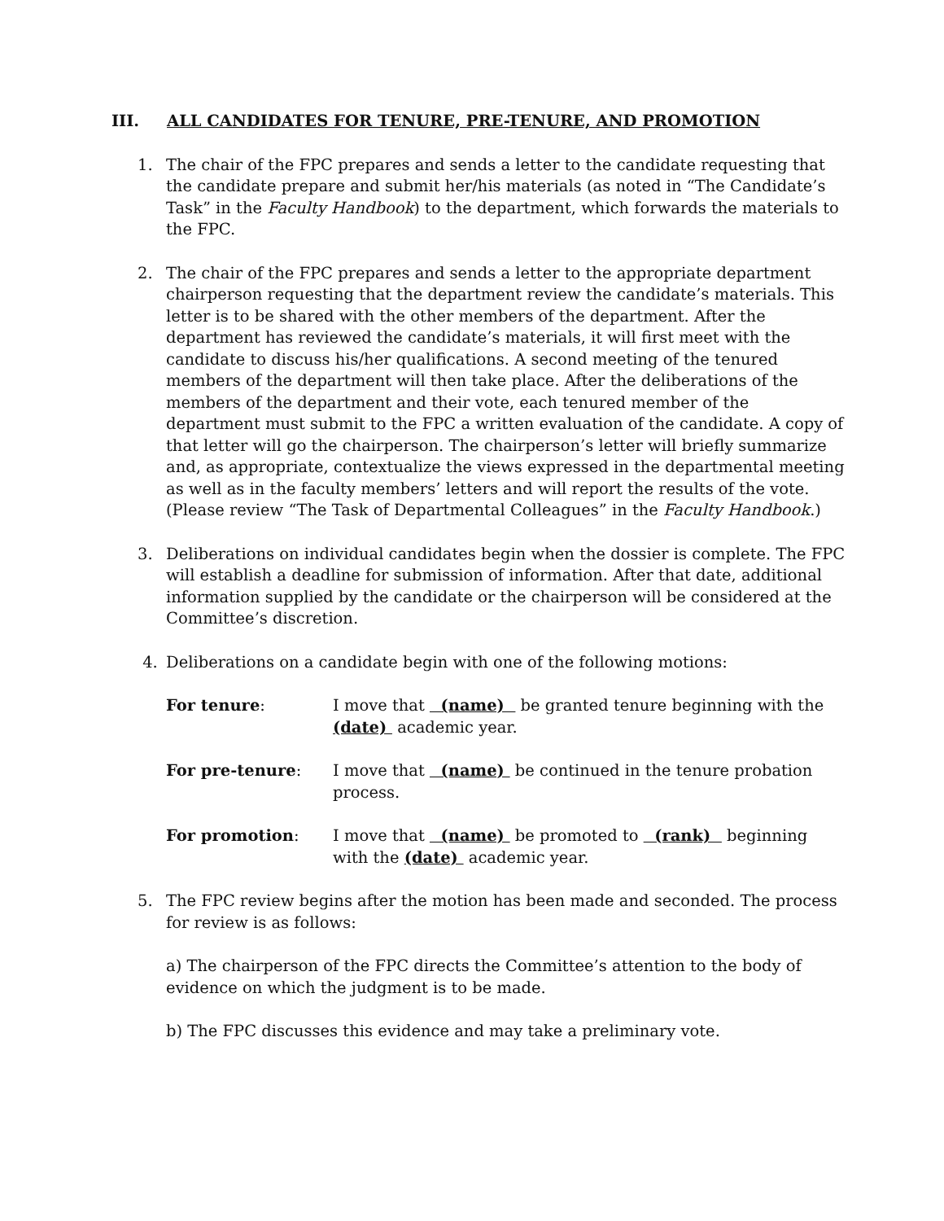III. ALL CANDIDATES FOR TENURE, PRE-TENURE, AND PROMOTION
1. The chair of the FPC prepares and sends a letter to the candidate requesting that the candidate prepare and submit her/his materials (as noted in “The Candidate’s Task” in the Faculty Handbook) to the department, which forwards the materials to the FPC.
2. The chair of the FPC prepares and sends a letter to the appropriate department chairperson requesting that the department review the candidate’s materials. This letter is to be shared with the other members of the department. After the department has reviewed the candidate’s materials, it will first meet with the candidate to discuss his/her qualifications. A second meeting of the tenured members of the department will then take place. After the deliberations of the members of the department and their vote, each tenured member of the department must submit to the FPC a written evaluation of the candidate. A copy of that letter will go the chairperson. The chairperson’s letter will briefly summarize and, as appropriate, contextualize the views expressed in the departmental meeting as well as in the faculty members’ letters and will report the results of the vote. (Please review “The Task of Departmental Colleagues” in the Faculty Handbook.)
3. Deliberations on individual candidates begin when the dossier is complete. The FPC will establish a deadline for submission of information. After that date, additional information supplied by the candidate or the chairperson will be considered at the Committee’s discretion.
4. Deliberations on a candidate begin with one of the following motions:
For tenure: I move that (name) be granted tenure beginning with the (date) academic year.
For pre-tenure: I move that (name) be continued in the tenure probation process.
For promotion: I move that (name) be promoted to (rank) beginning with the (date) academic year.
5. The FPC review begins after the motion has been made and seconded. The process for review is as follows:
a) The chairperson of the FPC directs the Committee’s attention to the body of evidence on which the judgment is to be made.
b) The FPC discusses this evidence and may take a preliminary vote.